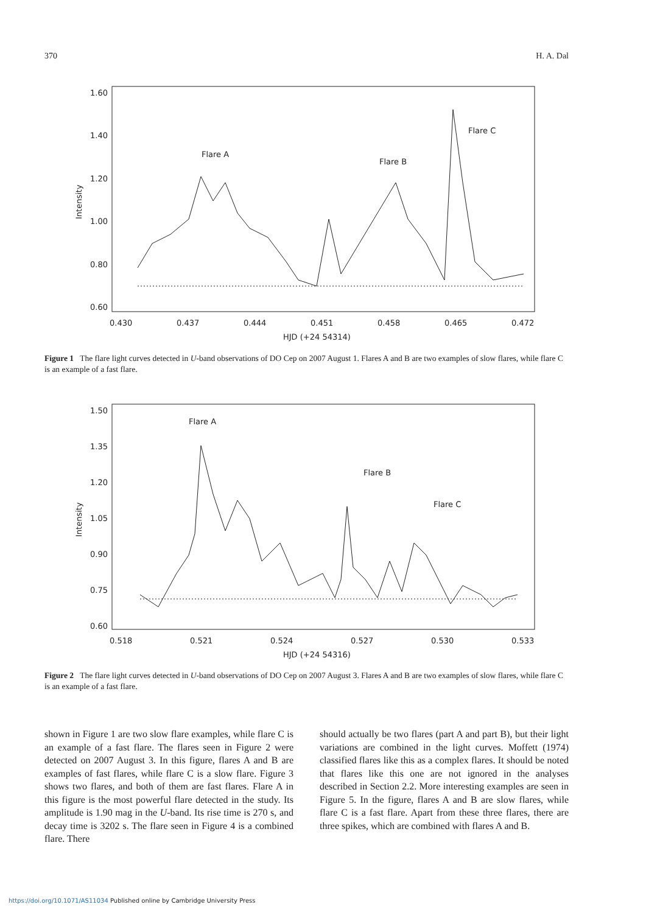370 H. A. Dal
1.60
1.40
1.20
1.00
0.80
0.60
0.430
0.437
0.444
0.451
0.458
0.465
0.472
HJD (+24 54314)
Intensity
Flare A
Flare B
Flare C
Figure 1 The flare light curves detected in U-band observations of DO Cep on 2007 August 1. Flares A and B are two examples of slow flares, while flare C is an example of a fast flare.
1.50
1.35
1.20
1.05
0.90
0.75
0.60
0.518
0.521
0.524
0.527
0.530
0.533
HJD (+24 54316)
Intensity
Flare A
Flare B
Flare C
Figure 2 The flare light curves detected in U-band observations of DO Cep on 2007 August 3. Flares A and B are two examples of slow flares, while flare C is an example of a fast flare.
shown in Figure 1 are two slow flare examples, while flare C is an example of a fast flare. The flares seen in Figure 2 were detected on 2007 August 3. In this figure, flares A and B are examples of fast flares, while flare C is a slow flare. Figure 3 shows two flares, and both of them are fast flares. Flare A in this figure is the most powerful flare detected in the study. Its amplitude is 1.90 mag in the U-band. Its rise time is 270 s, and decay time is 3202 s. The flare seen in Figure 4 is a combined flare. There
should actually be two flares (part A and part B), but their light variations are combined in the light curves. Moffett (1974) classified flares like this as a complex flares. It should be noted that flares like this one are not ignored in the analyses described in Section 2.2. More interesting examples are seen in Figure 5. In the figure, flares A and B are slow flares, while flare C is a fast flare. Apart from these three flares, there are three spikes, which are combined with flares A and B.
https://doi.org/10.1071/AS11034 Published online by Cambridge University Press